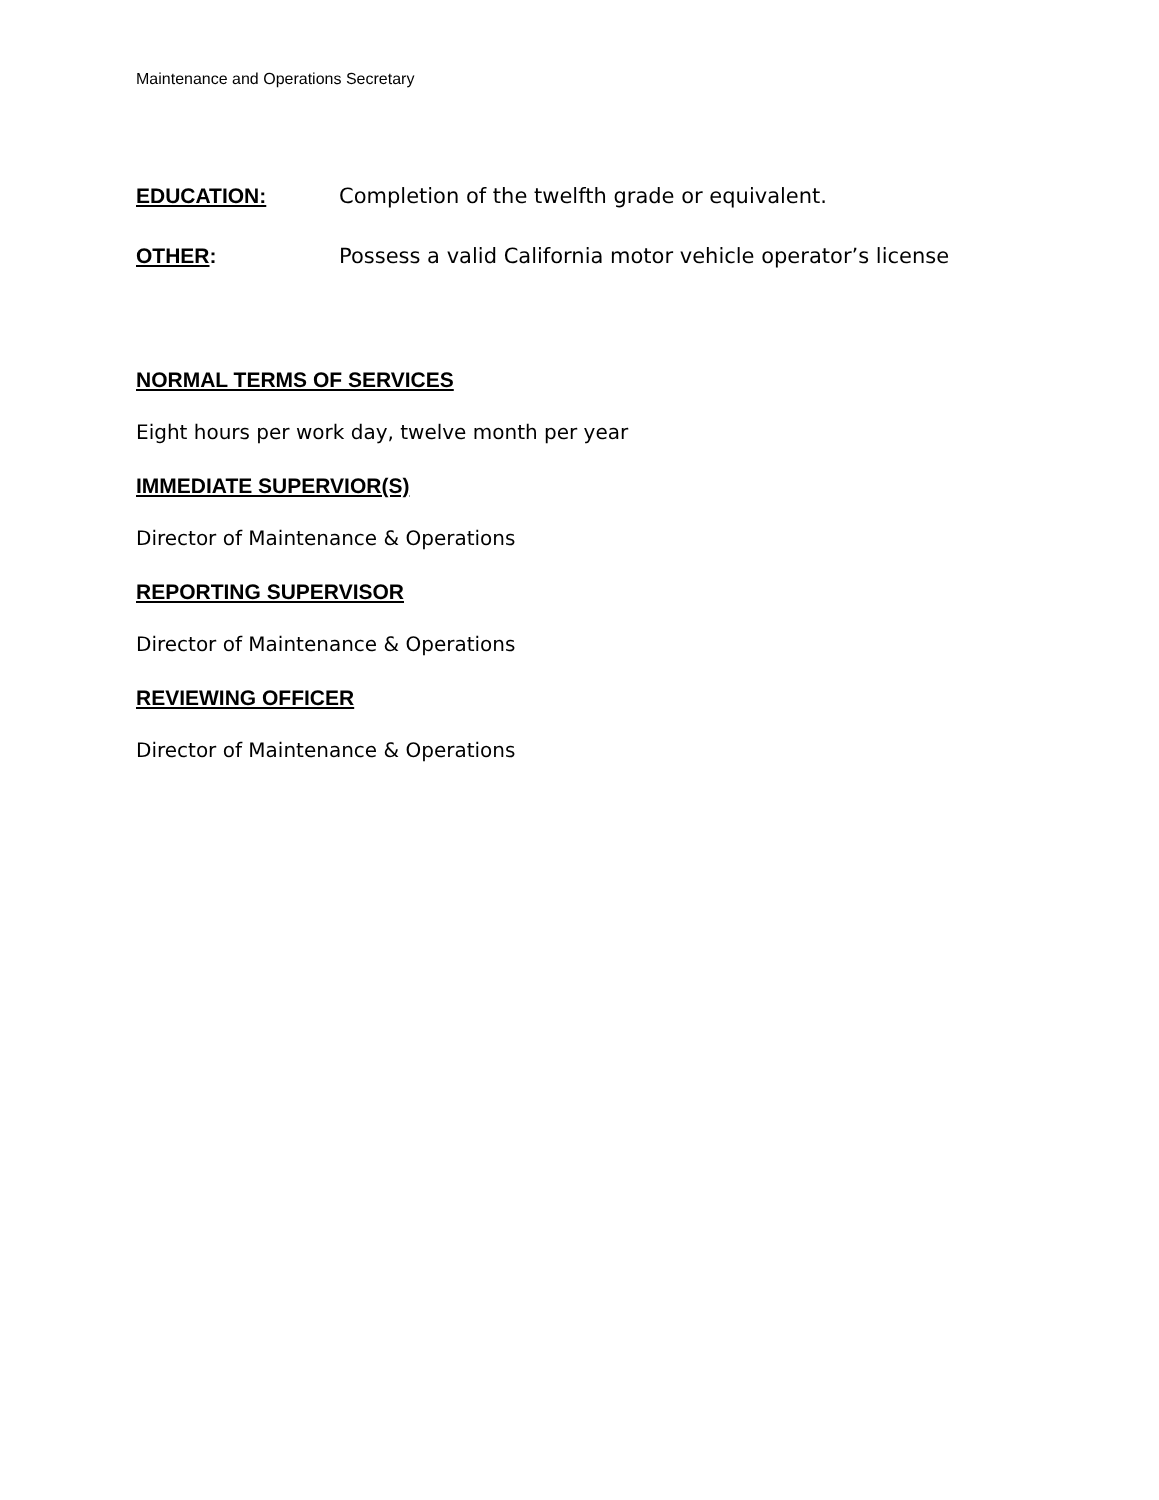Maintenance and Operations Secretary
EDUCATION: Completion of the twelfth grade or equivalent.
OTHER: Possess a valid California motor vehicle operator’s license
NORMAL TERMS OF SERVICES
Eight hours per work day, twelve month per year
IMMEDIATE SUPERVIOR(S)
Director of Maintenance & Operations
REPORTING SUPERVISOR
Director of Maintenance & Operations
REVIEWING OFFICER
Director of Maintenance & Operations